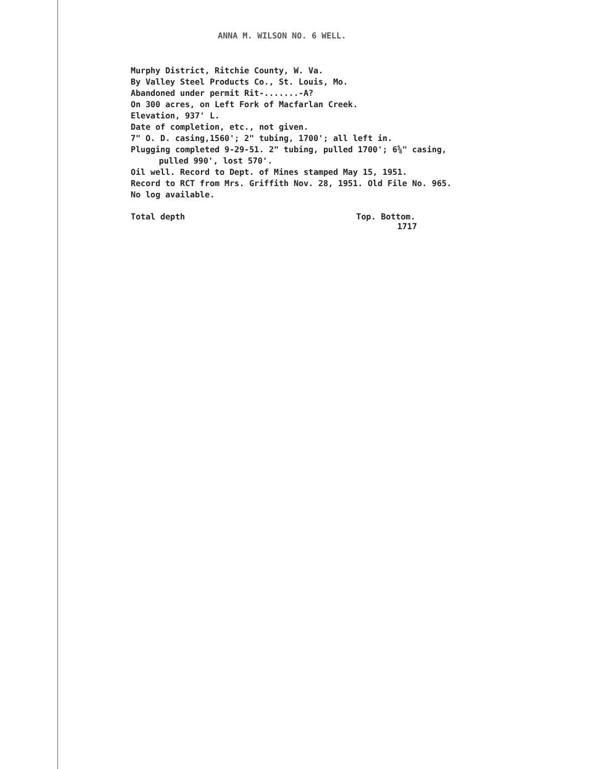ANNA M. WILSON NO. 6 WELL.
Murphy District, Ritchie County, W. Va.
By Valley Steel Products Co., St. Louis, Mo.
Abandoned under permit Rit-.......-A?
On 300 acres, on Left Fork of Macfarlan Creek.
Elevation, 937' L.
Date of completion, etc., not given.
7" O. D. casing,1560'; 2" tubing, 1700'; all left in.
Plugging completed 9-29-51. 2" tubing, pulled 1700'; 6⅝" casing,
pulled 990', lost 570'.
Oil well. Record to Dept. of Mines stamped May 15, 1951.
Record to RCT from Mrs. Griffith Nov. 28, 1951. Old File No. 965.
No log available.
Total depth Top. Bottom.
1717